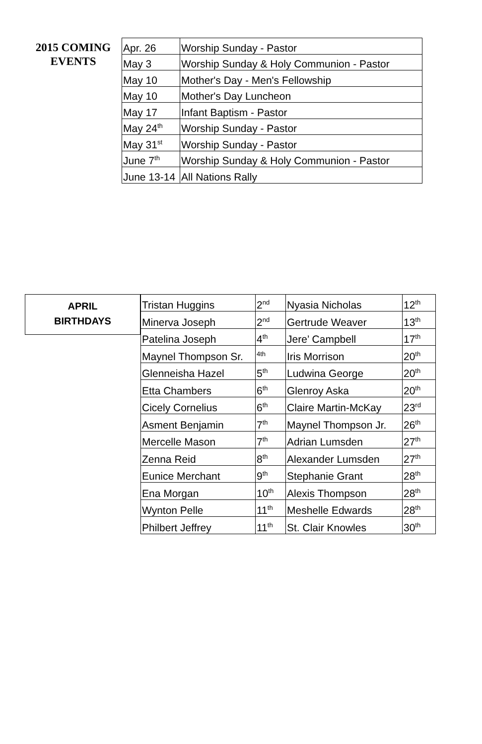2015 COMING
EVENTS
| Apr. 26 | Worship Sunday - Pastor |
| May 3 | Worship Sunday & Holy Communion - Pastor |
| May 10 | Mother's Day - Men's Fellowship |
| May 10 | Mother's Day Luncheon |
| May 17 | Infant Baptism - Pastor |
| May 24<sup>th</sup> | Worship Sunday - Pastor |
| May 31<sup>st</sup> | Worship Sunday - Pastor |
| June 7<sup>th</sup> | Worship Sunday & Holy Communion - Pastor |
| June 13-14 | All Nations Rally |
APRIL
BIRTHDAYS
| Tristan Huggins | 2<sup>nd</sup> | Nyasia Nicholas | 12<sup>th</sup> |
| Minerva Joseph | 2<sup>nd</sup> | Gertrude Weaver | 13<sup>th</sup> |
| Patelina Joseph | 4<sup>th</sup> | Jere’ Campbell | 17<sup>th</sup> |
| Maynel Thompson Sr. | <sup>4th</sup> | Iris Morrison | 20<sup>th</sup> |
| Glenneisha Hazel | 5<sup>th</sup> | Ludwina George | 20<sup>th</sup> |
| Etta Chambers | 6<sup>th</sup> | Glenroy Aska | 20<sup>th</sup> |
| Cicely Cornelius | 6<sup>th</sup> | Claire Martin-McKay | 23<sup>rd</sup> |
| Asment Benjamin | 7<sup>th</sup> | Maynel Thompson Jr. | 26<sup>th</sup> |
| Mercelle Mason | 7<sup>th</sup> | Adrian Lumsden | 27<sup>th</sup> |
| Zenna Reid | 8<sup>th</sup> | Alexander Lumsden | 27<sup>th</sup> |
| Eunice Merchant | 9<sup>th</sup> | Stephanie Grant | 28<sup>th</sup> |
| Ena Morgan | 10<sup>th</sup> | Alexis Thompson | 28<sup>th</sup> |
| Wynton Pelle | 11<sup>th</sup> | Meshelle Edwards | 28<sup>th</sup> |
| Philbert Jeffrey | 11<sup>th</sup> | St. Clair Knowles | 30<sup>th</sup> |